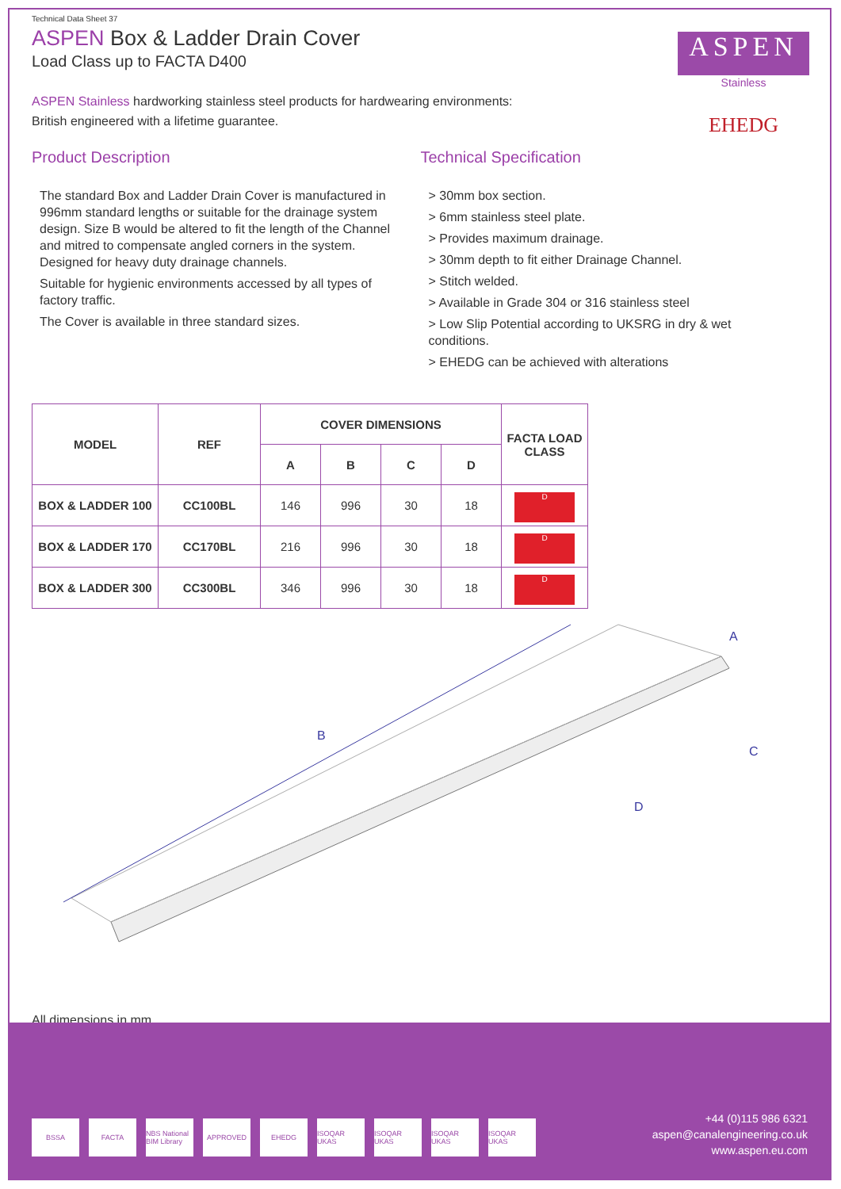ASPEN
Stainless
EHEDG
Technical Data Sheet 37
ASPEN Box & Ladder Drain Cover
Load Class up to FACTA D400
ASPEN Stainless hardworking stainless steel products for hardwearing environments:
British engineered with a lifetime guarantee.
Product Description
The standard Box and Ladder Drain Cover is manufactured in 996mm standard lengths or suitable for the drainage system design. Size B would be altered to fit the length of the Channel and mitred to compensate angled corners in the system. Designed for heavy duty drainage channels.
Suitable for hygienic environments accessed by all types of factory traffic.
The Cover is available in three standard sizes.
Technical Specification
> 30mm box section.
> 6mm stainless steel plate.
> Provides maximum drainage.
> 30mm depth to fit either Drainage Channel.
> Stitch welded.
> Available in Grade 304 or 316 stainless steel
> Low Slip Potential according to UKSRG in dry & wet conditions.
> EHEDG can be achieved with alterations
| MODEL | REF | COVER DIMENSIONS | | | | FACTA LOAD CLASS |
| --- | --- | --- | --- | --- | --- | --- |
| | | A | B | C | D | |
| BOX & LADDER 100 | CC100BL | 146 | 996 | 30 | 18 | D |
| BOX & LADDER 170 | CC170BL | 216 | 996 | 30 | 18 | D |
| BOX & LADDER 300 | CC300BL | 346 | 996 | 30 | 18 | D |
B
A
C
D
All dimensions in mm.
BSSA FACTA NBS National BIM Library APPROVED EHEDG ISOQAR UKAS ISOQAR UKAS ISOQAR UKAS ISOQAR UKAS
+44 (0)115 986 6321
aspen@canalengineering.co.uk
www.aspen.eu.com